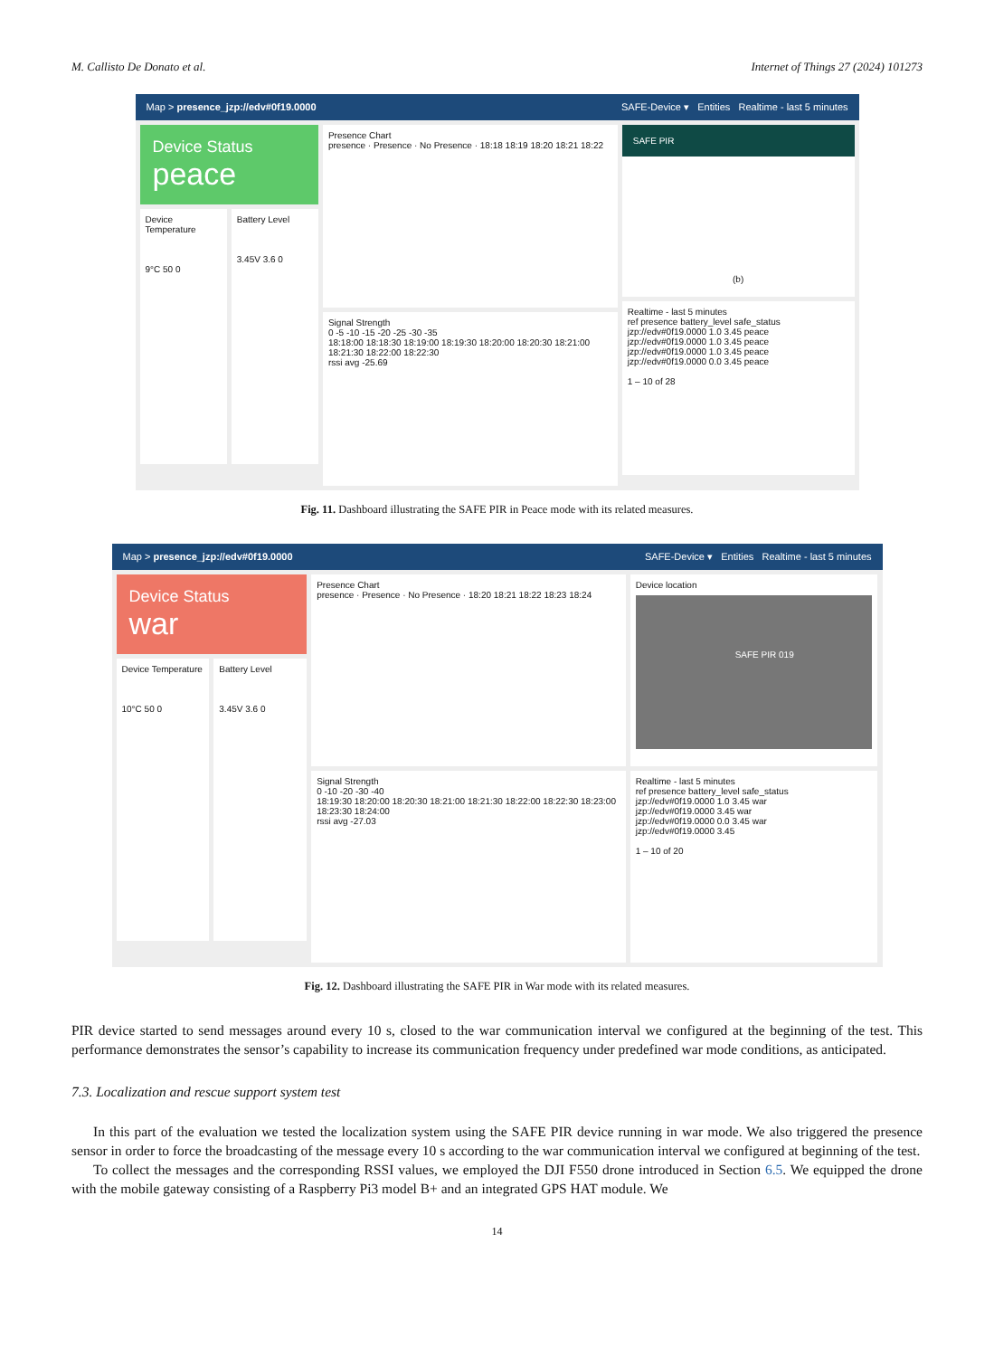M. Callisto De Donato et al. Internet of Things 27 (2024) 101273
Map > presence_jzp://edv#0f19.0000 SAFE-Device ▾ Entities Realtime - last 5 minutes
Device Status
peace
Device Temperature
9°C 50 0
Battery Level
3.45V 3.6 0
Presence Chart
presence · Presence · No Presence · 18:18 18:19 18:20 18:21 18:22
Signal Strength
0 -5 -10 -15 -20 -25 -30 -35
18:18:00 18:18:30 18:19:00 18:19:30 18:20:00 18:20:30 18:21:00 18:21:30 18:22:00 18:22:30
rssi avg -25.69
SAFE PIR
(b)
Realtime - last 5 minutes
ref presence battery_level safe_status
jzp://edv#0f19.0000 1.0 3.45 peace
jzp://edv#0f19.0000 1.0 3.45 peace
jzp://edv#0f19.0000 1.0 3.45 peace
jzp://edv#0f19.0000 0.0 3.45 peace
1 – 10 of 28
Fig. 11. Dashboard illustrating the SAFE PIR in Peace mode with its related measures.
Map > presence_jzp://edv#0f19.0000 SAFE-Device ▾ Entities Realtime - last 5 minutes
Device Status
war
Device Temperature
10°C 50 0
Battery Level
3.45V 3.6 0
Presence Chart
presence · Presence · No Presence · 18:20 18:21 18:22 18:23 18:24
Signal Strength
0 -10 -20 -30 -40
18:19:30 18:20:00 18:20:30 18:21:00 18:21:30 18:22:00 18:22:30 18:23:00 18:23:30 18:24:00
rssi avg -27.03
Device location
SAFE PIR 019
Realtime - last 5 minutes
ref presence battery_level safe_status
jzp://edv#0f19.0000 1.0 3.45 war
jzp://edv#0f19.0000 3.45 war
jzp://edv#0f19.0000 0.0 3.45 war
jzp://edv#0f19.0000 3.45
1 – 10 of 20
Fig. 12. Dashboard illustrating the SAFE PIR in War mode with its related measures.
PIR device started to send messages around every 10 s, closed to the war communication interval we configured at the beginning of the test. This performance demonstrates the sensor’s capability to increase its communication frequency under predefined war mode conditions, as anticipated.
7.3. Localization and rescue support system test
In this part of the evaluation we tested the localization system using the SAFE PIR device running in war mode. We also triggered the presence sensor in order to force the broadcasting of the message every 10 s according to the war communication interval we configured at beginning of the test.
To collect the messages and the corresponding RSSI values, we employed the DJI F550 drone introduced in Section 6.5. We equipped the drone with the mobile gateway consisting of a Raspberry Pi3 model B+ and an integrated GPS HAT module. We
14